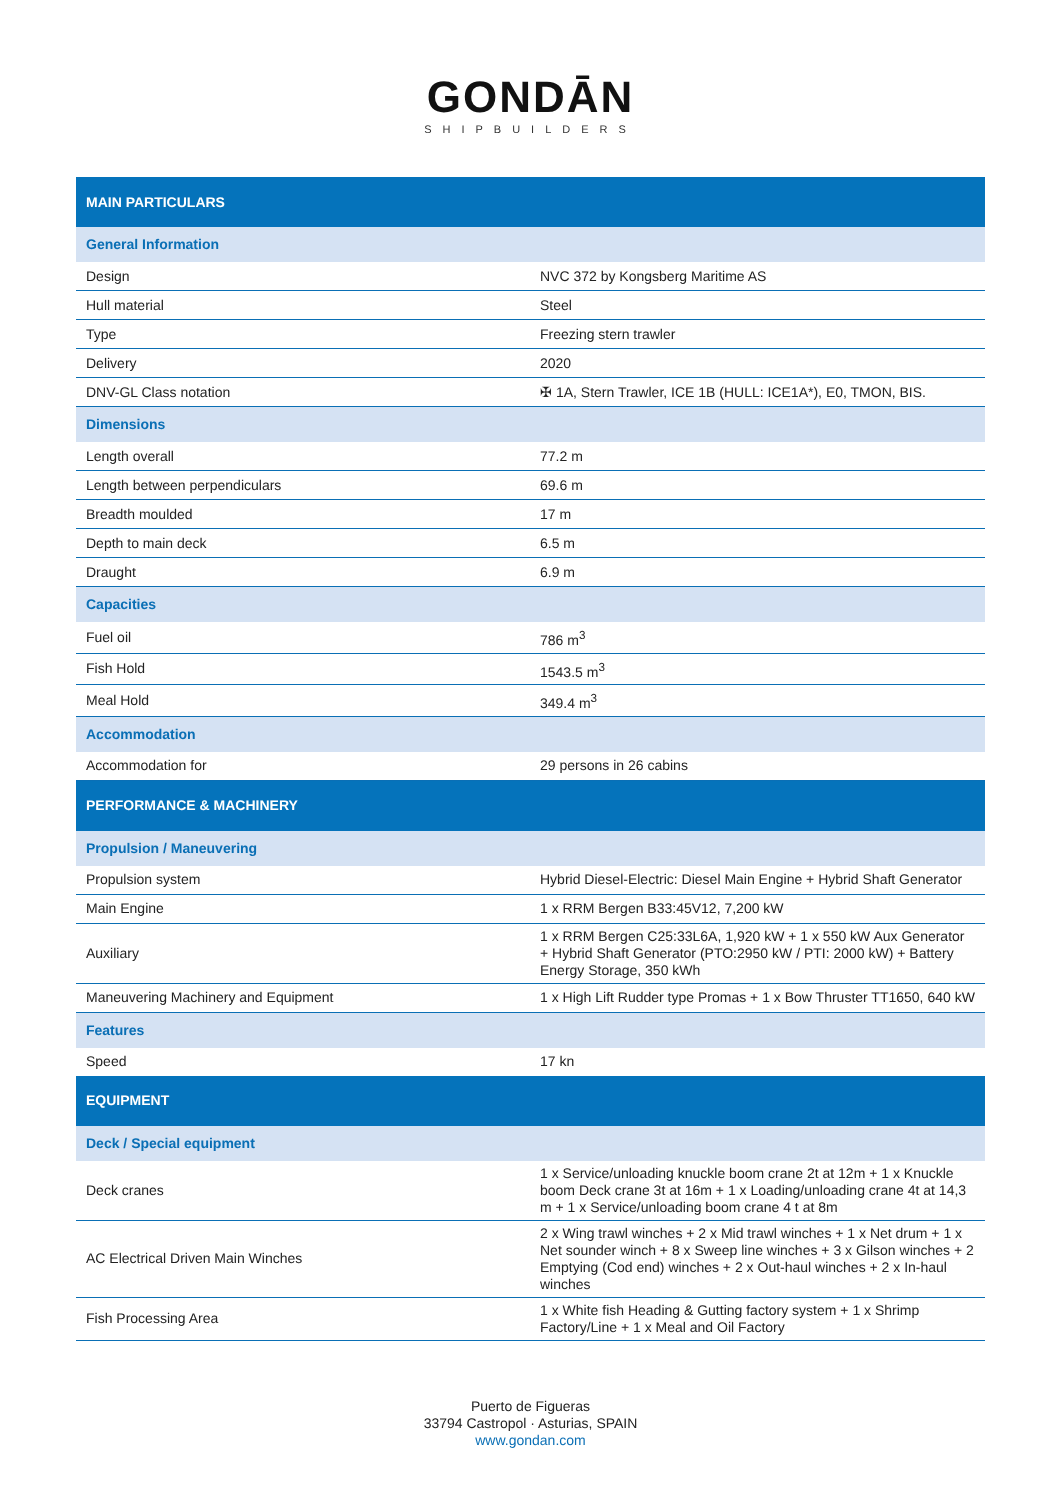GONDĀN
SHIPBUILDERS
| MAIN PARTICULARS | |
| General Information | |
| Design | NVC 372 by Kongsberg Maritime AS |
| Hull material | Steel |
| Type | Freezing stern trawler |
| Delivery | 2020 |
| DNV-GL Class notation | ✠ 1A, Stern Trawler, ICE 1B (HULL: ICE1A*), E0, TMON, BIS. |
| Dimensions | |
| Length overall | 77.2 m |
| Length between perpendiculars | 69.6 m |
| Breadth moulded | 17 m |
| Depth to main deck | 6.5 m |
| Draught | 6.9 m |
| Capacities | |
| Fuel oil | 786 m<sup>3</sup> |
| Fish Hold | 1543.5 m<sup>3</sup> |
| Meal Hold | 349.4 m<sup>3</sup> |
| Accommodation | |
| Accommodation for | 29 persons in 26 cabins |
| PERFORMANCE & MACHINERY | |
| Propulsion / Maneuvering | |
| Propulsion system | Hybrid Diesel-Electric: Diesel Main Engine + Hybrid Shaft Generator |
| Main Engine | 1 x RRM Bergen B33:45V12, 7,200 kW |
| Auxiliary | 1 x RRM Bergen C25:33L6A, 1,920 kW + 1 x 550 kW Aux Generator + Hybrid Shaft Generator (PTO:2950 kW / PTI: 2000 kW) + Battery Energy Storage, 350 kWh |
| Maneuvering Machinery and Equipment | 1 x High Lift Rudder type Promas + 1 x Bow Thruster TT1650, 640 kW |
| Features | |
| Speed | 17 kn |
| EQUIPMENT | |
| Deck / Special equipment | |
| Deck cranes | 1 x Service/unloading knuckle boom crane 2t at 12m + 1 x Knuckle boom Deck crane 3t at 16m + 1 x Loading/unloading crane 4t at 14,3 m + 1 x Service/unloading boom crane 4 t at 8m |
| AC Electrical Driven Main Winches | 2 x Wing trawl winches + 2 x Mid trawl winches + 1 x Net drum + 1 x Net sounder winch + 8 x Sweep line winches + 3 x Gilson winches + 2 Emptying (Cod end) winches + 2 x Out-haul winches + 2 x In-haul winches |
| Fish Processing Area | 1 x White fish Heading & Gutting factory system + 1 x Shrimp Factory/Line + 1 x Meal and Oil Factory |
Puerto de Figueras
33794 Castropol · Asturias, SPAIN
www.gondan.com